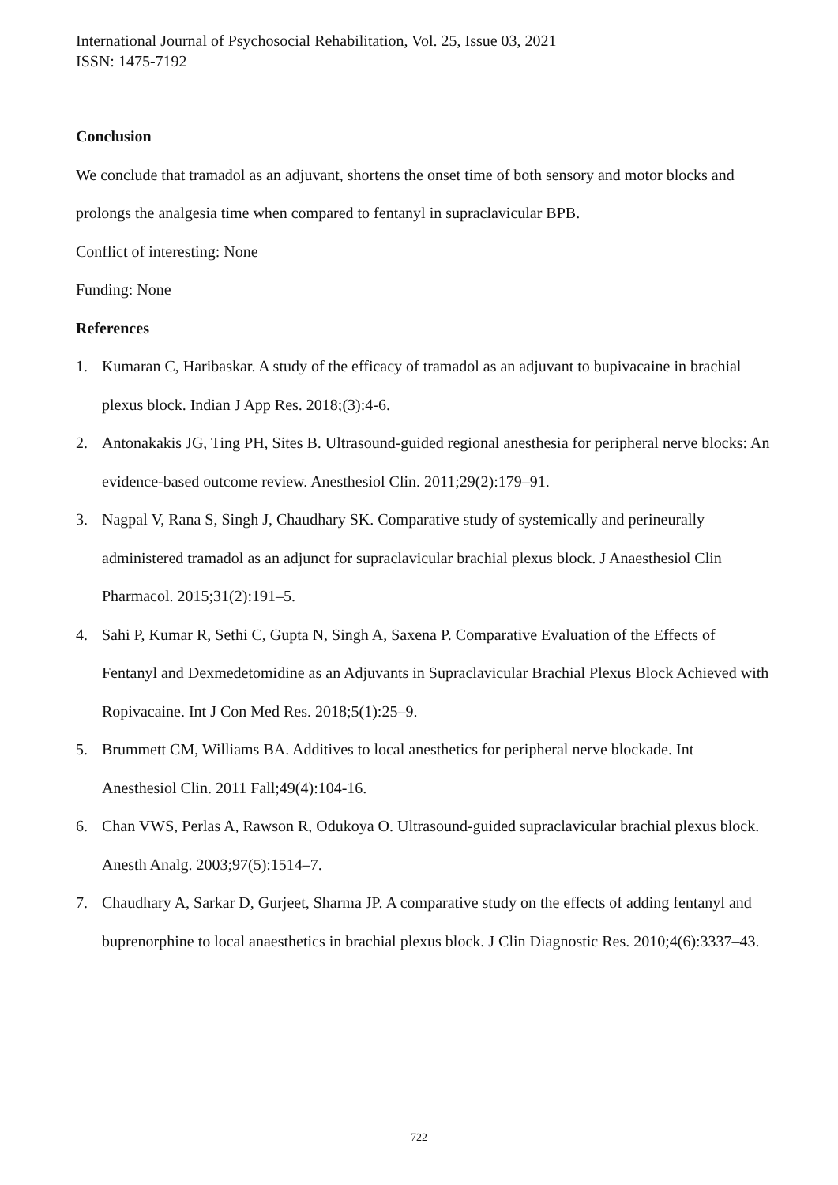International Journal of Psychosocial Rehabilitation, Vol. 25, Issue 03, 2021
ISSN: 1475-7192
Conclusion
We conclude that tramadol as an adjuvant, shortens the onset time of both sensory and motor blocks and prolongs the analgesia time when compared to fentanyl in supraclavicular BPB.
Conflict of interesting: None
Funding: None
References
1. Kumaran C, Haribaskar. A study of the efficacy of tramadol as an adjuvant to bupivacaine in brachial plexus block. Indian J App Res. 2018;(3):4-6.
2. Antonakakis JG, Ting PH, Sites B. Ultrasound-guided regional anesthesia for peripheral nerve blocks: An evidence-based outcome review. Anesthesiol Clin. 2011;29(2):179–91.
3. Nagpal V, Rana S, Singh J, Chaudhary SK. Comparative study of systemically and perineurally administered tramadol as an adjunct for supraclavicular brachial plexus block. J Anaesthesiol Clin Pharmacol. 2015;31(2):191–5.
4. Sahi P, Kumar R, Sethi C, Gupta N, Singh A, Saxena P. Comparative Evaluation of the Effects of Fentanyl and Dexmedetomidine as an Adjuvants in Supraclavicular Brachial Plexus Block Achieved with Ropivacaine. Int J Con Med Res. 2018;5(1):25–9.
5. Brummett CM, Williams BA. Additives to local anesthetics for peripheral nerve blockade. Int Anesthesiol Clin. 2011 Fall;49(4):104-16.
6. Chan VWS, Perlas A, Rawson R, Odukoya O. Ultrasound-guided supraclavicular brachial plexus block. Anesth Analg. 2003;97(5):1514–7.
7. Chaudhary A, Sarkar D, Gurjeet, Sharma JP. A comparative study on the effects of adding fentanyl and buprenorphine to local anaesthetics in brachial plexus block. J Clin Diagnostic Res. 2010;4(6):3337–43.
722